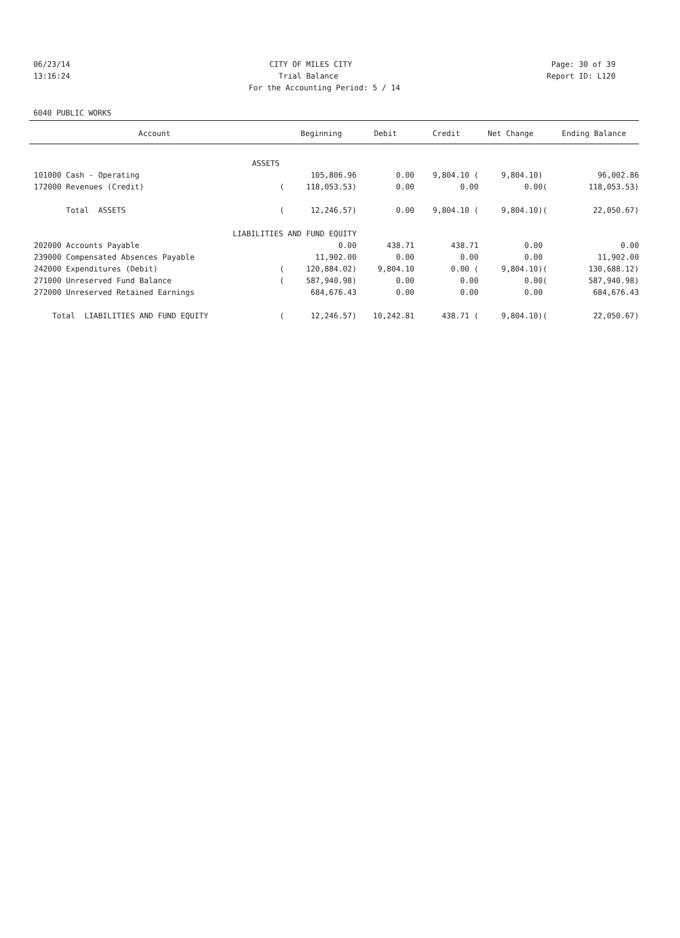06/23/14 CITY OF MILES CITY Page: 30 of 39
13:16:24 Trial Balance Report ID: L120
For the Accounting Period: 5 / 14
6040 PUBLIC WORKS
| Account | | Beginning | Debit | Credit | Net Change | | Ending Balance |
| --- | --- | --- | --- | --- | --- | --- | --- |
| ASSETS | | | | | | | |
| 101000 Cash - Operating | | 105,806.96 | 0.00 | 9,804.10 ( | 9,804.10) | | 96,002.86 |
| 172000 Revenues (Credit) | ( | 118,053.53) | 0.00 | 0.00 | 0.00 | ( | 118,053.53) |
| Total ASSETS | ( | 12,246.57) | 0.00 | 9,804.10 ( | 9,804.10) | ( | 22,050.67) |
| LIABILITIES AND FUND EQUITY | | | | | | | |
| 202000 Accounts Payable | | 0.00 | 438.71 | 438.71 | 0.00 | | 0.00 |
| 239000 Compensated Absences Payable | | 11,902.00 | 0.00 | 0.00 | 0.00 | | 11,902.00 |
| 242000 Expenditures (Debit) | ( | 120,884.02) | 9,804.10 | 0.00 ( | 9,804.10) | ( | 130,688.12) |
| 271000 Unreserved Fund Balance | ( | 587,940.98) | 0.00 | 0.00 | 0.00 | ( | 587,940.98) |
| 272000 Unreserved Retained Earnings | | 684,676.43 | 0.00 | 0.00 | 0.00 | | 684,676.43 |
| Total LIABILITIES AND FUND EQUITY | ( | 12,246.57) | 10,242.81 | 438.71 ( | 9,804.10) | ( | 22,050.67) |